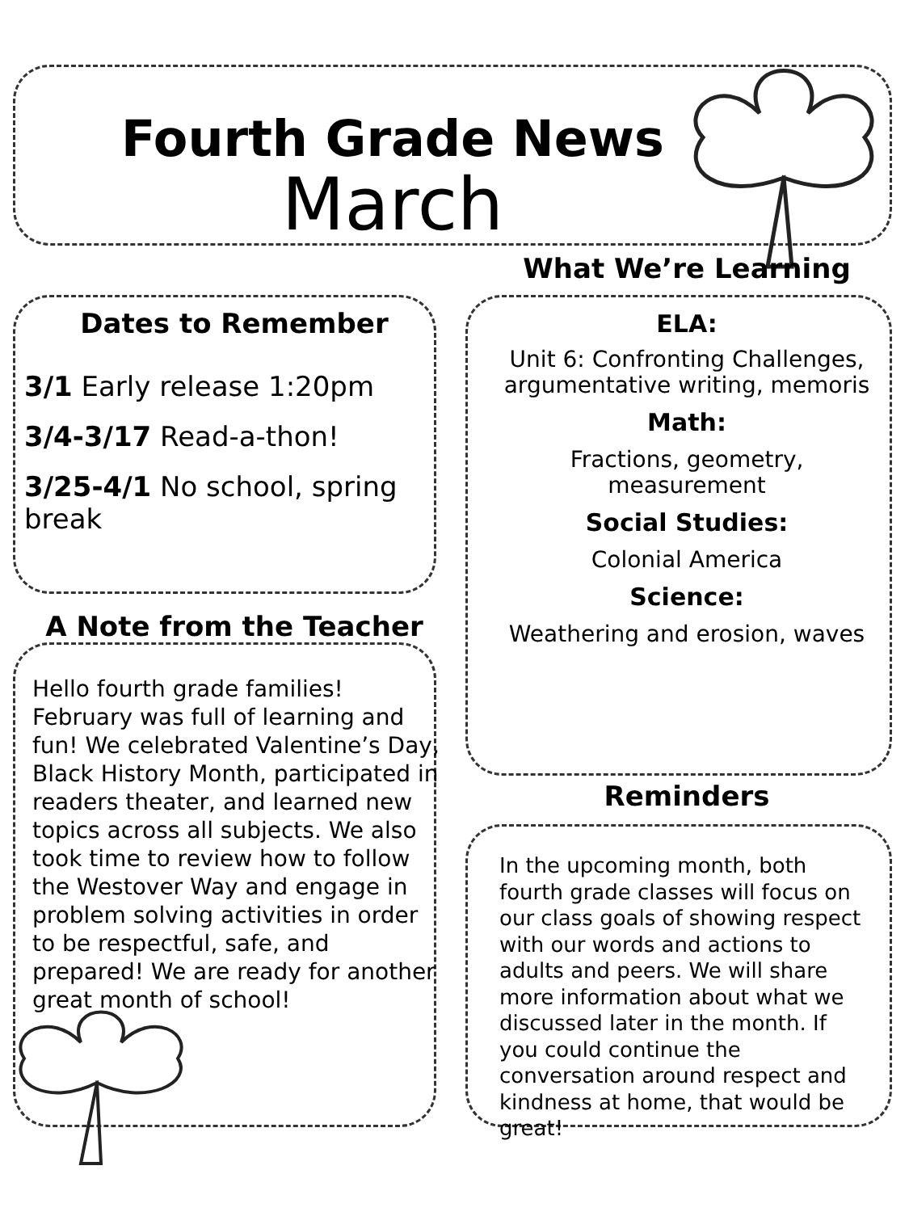Fourth Grade News
March
What We’re Learning
Dates to Remember
3/1 Early release 1:20pm
3/4-3/17 Read-a-thon!
3/25-4/1 No school, spring break
A Note from the Teacher
Hello fourth grade families! February was full of learning and fun! We celebrated Valentine’s Day, Black History Month, participated in readers theater, and learned new topics across all subjects. We also took time to review how to follow the Westover Way and engage in problem solving activities in order to be respectful, safe, and prepared! We are ready for another great month of school!
ELA:
Unit 6: Confronting Challenges, argumentative writing, memoris
Math:
Fractions, geometry, measurement
Social Studies:
Colonial America
Science:
Weathering and erosion, waves
Reminders
In the upcoming month, both fourth grade classes will focus on our class goals of showing respect with our words and actions to adults and peers. We will share more information about what we discussed later in the month. If you could continue the conversation around respect and kindness at home, that would be great!